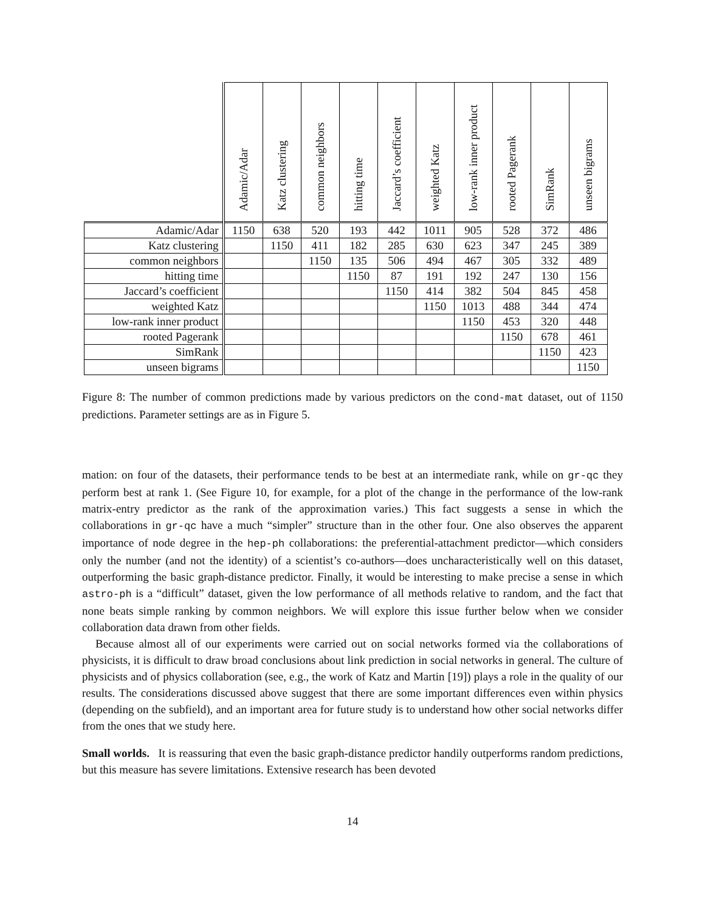| | Adamic/Adar | Katz clustering | common neighbors | hitting time | Jaccard’s coefficient | weighted Katz | low-rank inner product | rooted Pagerank | SimRank | unseen bigrams |
| --- | --- | --- | --- | --- | --- | --- | --- | --- | --- | --- |
| Adamic/Adar | 1150 | 638 | 520 | 193 | 442 | 1011 | 905 | 528 | 372 | 486 |
| Katz clustering | | 1150 | 411 | 182 | 285 | 630 | 623 | 347 | 245 | 389 |
| common neighbors | | | 1150 | 135 | 506 | 494 | 467 | 305 | 332 | 489 |
| hitting time | | | | 1150 | 87 | 191 | 192 | 247 | 130 | 156 |
| Jaccard’s coefficient | | | | | 1150 | 414 | 382 | 504 | 845 | 458 |
| weighted Katz | | | | | | 1150 | 1013 | 488 | 344 | 474 |
| low-rank inner product | | | | | | | 1150 | 453 | 320 | 448 |
| rooted Pagerank | | | | | | | | 1150 | 678 | 461 |
| SimRank | | | | | | | | | 1150 | 423 |
| unseen bigrams | | | | | | | | | | 1150 |
Figure 8: The number of common predictions made by various predictors on the cond-mat dataset, out of 1150 predictions. Parameter settings are as in Figure 5.
mation: on four of the datasets, their performance tends to be best at an intermediate rank, while on gr-qc they perform best at rank 1. (See Figure 10, for example, for a plot of the change in the performance of the low-rank matrix-entry predictor as the rank of the approximation varies.) This fact suggests a sense in which the collaborations in gr-qc have a much “simpler” structure than in the other four. One also observes the apparent importance of node degree in the hep-ph collaborations: the preferential-attachment predictor—which considers only the number (and not the identity) of a scientist’s co-authors—does uncharacteristically well on this dataset, outperforming the basic graph-distance predictor. Finally, it would be interesting to make precise a sense in which astro-ph is a “difficult” dataset, given the low performance of all methods relative to random, and the fact that none beats simple ranking by common neighbors. We will explore this issue further below when we consider collaboration data drawn from other fields.
Because almost all of our experiments were carried out on social networks formed via the collaborations of physicists, it is difficult to draw broad conclusions about link prediction in social networks in general. The culture of physicists and of physics collaboration (see, e.g., the work of Katz and Martin [19]) plays a role in the quality of our results. The considerations discussed above suggest that there are some important differences even within physics (depending on the subfield), and an important area for future study is to understand how other social networks differ from the ones that we study here.
Small worlds. It is reassuring that even the basic graph-distance predictor handily outperforms random predictions, but this measure has severe limitations. Extensive research has been devoted
14